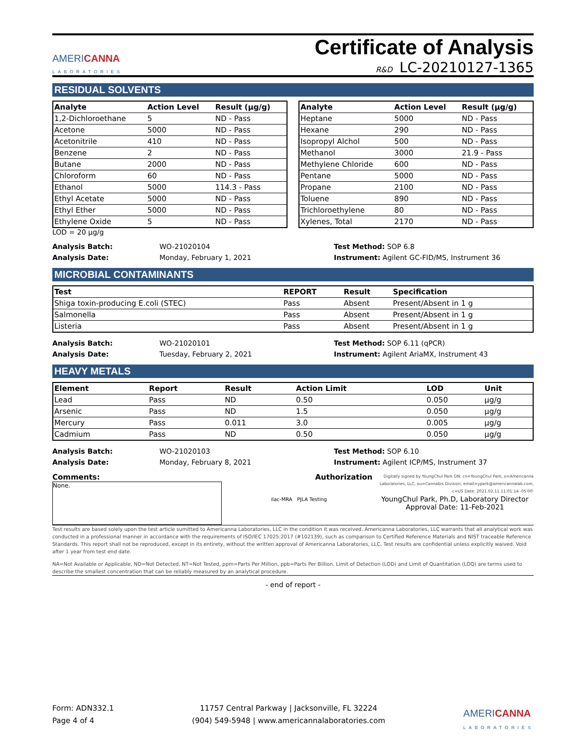AMERICANNA
LABORATORIES
Certificate of Analysis
R&D LC-20210127-1365
RESIDUAL SOLVENTS
| Analyte | Action Level | Result (µg/g) |
| --- | --- | --- |
| 1,2-Dichloroethane | 5 | ND - Pass |
| Acetone | 5000 | ND - Pass |
| Acetonitrile | 410 | ND - Pass |
| Benzene | 2 | ND - Pass |
| Butane | 2000 | ND - Pass |
| Chloroform | 60 | ND - Pass |
| Ethanol | 5000 | 114.3 - Pass |
| Ethyl Acetate | 5000 | ND - Pass |
| Ethyl Ether | 5000 | ND - Pass |
| Ethylene Oxide | 5 | ND - Pass |
| Analyte | Action Level | Result (µg/g) |
| --- | --- | --- |
| Heptane | 5000 | ND - Pass |
| Hexane | 290 | ND - Pass |
| Isopropyl Alchol | 500 | ND - Pass |
| Methanol | 3000 | 21.9 - Pass |
| Methylene Chloride | 600 | ND - Pass |
| Pentane | 5000 | ND - Pass |
| Propane | 2100 | ND - Pass |
| Toluene | 890 | ND - Pass |
| Trichloroethylene | 80 | ND - Pass |
| Xylenes, Total | 2170 | ND - Pass |
LOD = 20 µg/g
Analysis Batch:
Analysis Date:
WO-21020104
Monday, February 1, 2021
Test Method: SOP 6.8
Instrument: Agilent GC-FID/MS, Instrument 36
MICROBIAL CONTAMINANTS
| Test | REPORT | Result | Specification |
| --- | --- | --- | --- |
| Shiga toxin-producing E.coli (STEC) | Pass | Absent | Present/Absent in 1 g |
| Salmonella | Pass | Absent | Present/Absent in 1 g |
| Listeria | Pass | Absent | Present/Absent in 1 g |
Analysis Batch:
Analysis Date:
WO-21020101
Tuesday, February 2, 2021
Test Method: SOP 6.11 (qPCR)
Instrument: Agilent AriaMX, Instrument 43
HEAVY METALS
| Element | Report | Result | Action Limit | LOD | Unit |
| --- | --- | --- | --- | --- | --- |
| Lead | Pass | ND | 0.50 | 0.050 | µg/g |
| Arsenic | Pass | ND | 1.5 | 0.050 | µg/g |
| Mercury | Pass | 0.011 | 3.0 | 0.005 | µg/g |
| Cadmium | Pass | ND | 0.50 | 0.050 | µg/g |
Analysis Batch:
Analysis Date:
WO-21020103
Monday, February 8, 2021
Test Method: SOP 6.10
Instrument: Agilent ICP/MS, Instrument 37
Comments:
None.
Authorization
ilac-MRA PJLA Testing
Digitally signed by YoungChul Park DN: cn=YoungChul Park, o=Americanna Laboratories, LLC, ou=Cannabis Division, email=ypark@americannalab.com, c=US Date: 2021.02.11 11:01:14 -05'00'
YoungChul Park, Ph.D, Laboratory Director
Approval Date: 11-Feb-2021
Test results are based solely upon the test article sumitted to Americanna Laboratories, LLC in the condition it was received. Americanna Laboratories, LLC warrants that all analytical work was conducted in a professional manner in accordance with the requirements of ISO/IEC 17025:2017 (#102139), such as comparison to Certified Reference Materials and NIST traceable Reference Standards. This report shall not be reproduced, except in its entirety, without the written approval of Americanna Laboratories, LLC. Test results are confidential unless explicitly waived. Void after 1 year from test end date.
NA=Not Available or Applicable, ND=Not Detected, NT=Not Tested, ppm=Parts Per Million, ppb=Parts Per Billion. Limit of Detection (LOD) and Limit of Quantitation (LOQ) are terms used to describe the smallest concentration that can be reliably measured by an analytical procedure.
- end of report -
Form: ADN332.1
Page 4 of 4
11757 Central Parkway | Jacksonville, FL 32224
(904) 549-5948 | www.americannalaboratories.com
AMERICANNA
LABORATORIES